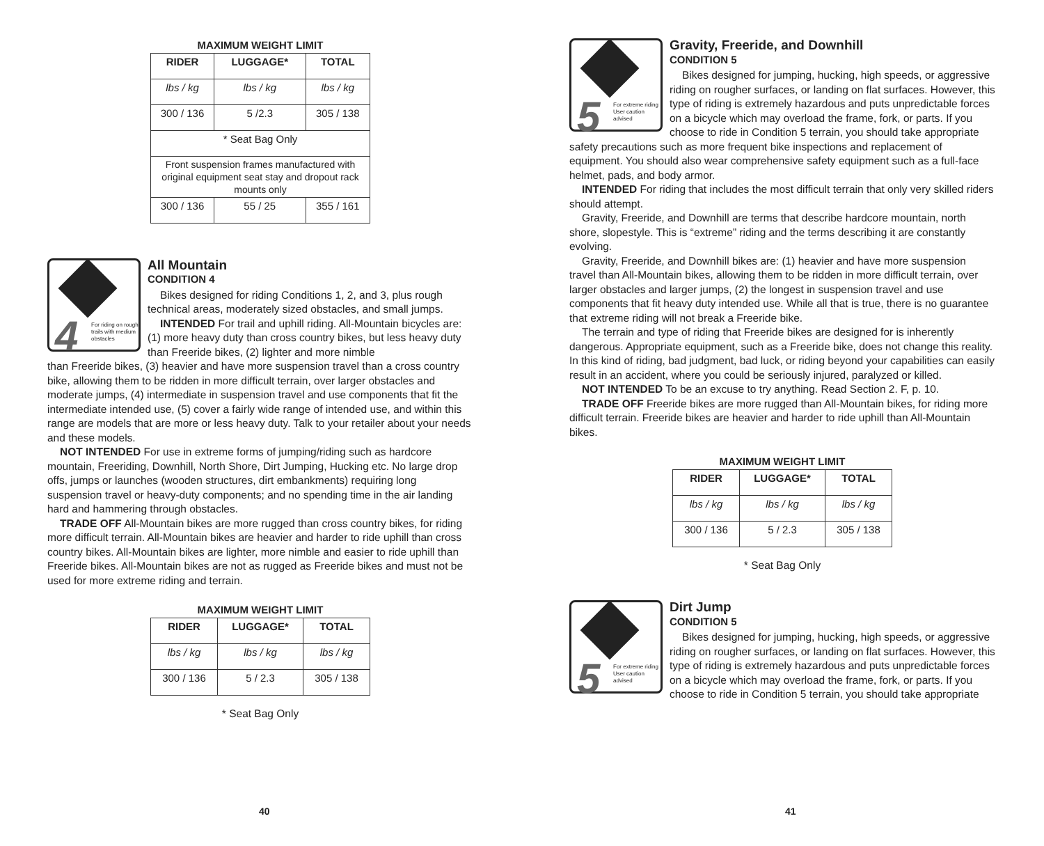MAXIMUM WEIGHT LIMIT
| RIDER | LUGGAGE* | TOTAL |
| --- | --- | --- |
| lbs / kg | lbs / kg | lbs / kg |
| 300 / 136 | 5 /2.3 | 305 / 138 |
| * Seat Bag Only | | |
| Front suspension frames manufactured with original equipment seat stay and dropout rack mounts only | | |
| 300 / 136 | 55 / 25 | 355 / 161 |
4 For riding on rough trails with medium obstacles
All Mountain
CONDITION 4
Bikes designed for riding Conditions 1, 2, and 3, plus rough technical areas, moderately sized obstacles, and small jumps.
INTENDED For trail and uphill riding. All-Mountain bicycles are: (1) more heavy duty than cross country bikes, but less heavy duty than Freeride bikes, (2) lighter and more nimble
than Freeride bikes, (3) heavier and have more suspension travel than a cross country bike, allowing them to be ridden in more difficult terrain, over larger obstacles and moderate jumps, (4) intermediate in suspension travel and use components that fit the intermediate intended use, (5) cover a fairly wide range of intended use, and within this range are models that are more or less heavy duty. Talk to your retailer about your needs and these models.
NOT INTENDED For use in extreme forms of jumping/riding such as hardcore mountain, Freeriding, Downhill, North Shore, Dirt Jumping, Hucking etc. No large drop offs, jumps or launches (wooden structures, dirt embankments) requiring long suspension travel or heavy-duty components; and no spending time in the air landing hard and hammering through obstacles.
TRADE OFF All-Mountain bikes are more rugged than cross country bikes, for riding more difficult terrain. All-Mountain bikes are heavier and harder to ride uphill than cross country bikes. All-Mountain bikes are lighter, more nimble and easier to ride uphill than Freeride bikes. All-Mountain bikes are not as rugged as Freeride bikes and must not be used for more extreme riding and terrain.
MAXIMUM WEIGHT LIMIT
| RIDER | LUGGAGE* | TOTAL |
| --- | --- | --- |
| lbs / kg | lbs / kg | lbs / kg |
| 300 / 136 | 5 / 2.3 | 305 / 138 |
* Seat Bag Only
40
5 For extreme riding
User caution advised
Gravity, Freeride, and Downhill
CONDITION 5
Bikes designed for jumping, hucking, high speeds, or aggressive riding on rougher surfaces, or landing on flat surfaces. However, this type of riding is extremely hazardous and puts unpredictable forces on a bicycle which may overload the frame, fork, or parts. If you choose to ride in Condition 5 terrain, you should take appropriate
safety precautions such as more frequent bike inspections and replacement of equipment. You should also wear comprehensive safety equipment such as a full-face helmet, pads, and body armor.
INTENDED For riding that includes the most difficult terrain that only very skilled riders should attempt.
Gravity, Freeride, and Downhill are terms that describe hardcore mountain, north shore, slopestyle. This is “extreme” riding and the terms describing it are constantly evolving.
Gravity, Freeride, and Downhill bikes are: (1) heavier and have more suspension travel than All-Mountain bikes, allowing them to be ridden in more difficult terrain, over larger obstacles and larger jumps, (2) the longest in suspension travel and use components that fit heavy duty intended use. While all that is true, there is no guarantee that extreme riding will not break a Freeride bike.
The terrain and type of riding that Freeride bikes are designed for is inherently dangerous. Appropriate equipment, such as a Freeride bike, does not change this reality. In this kind of riding, bad judgment, bad luck, or riding beyond your capabilities can easily result in an accident, where you could be seriously injured, paralyzed or killed.
NOT INTENDED To be an excuse to try anything. Read Section 2. F, p. 10.
TRADE OFF Freeride bikes are more rugged than All-Mountain bikes, for riding more difficult terrain. Freeride bikes are heavier and harder to ride uphill than All-Mountain bikes.
MAXIMUM WEIGHT LIMIT
| RIDER | LUGGAGE* | TOTAL |
| --- | --- | --- |
| lbs / kg | lbs / kg | lbs / kg |
| 300 / 136 | 5 / 2.3 | 305 / 138 |
* Seat Bag Only
5 For extreme riding
User caution advised
Dirt Jump
CONDITION 5
Bikes designed for jumping, hucking, high speeds, or aggressive riding on rougher surfaces, or landing on flat surfaces. However, this type of riding is extremely hazardous and puts unpredictable forces on a bicycle which may overload the frame, fork, or parts. If you choose to ride in Condition 5 terrain, you should take appropriate
41